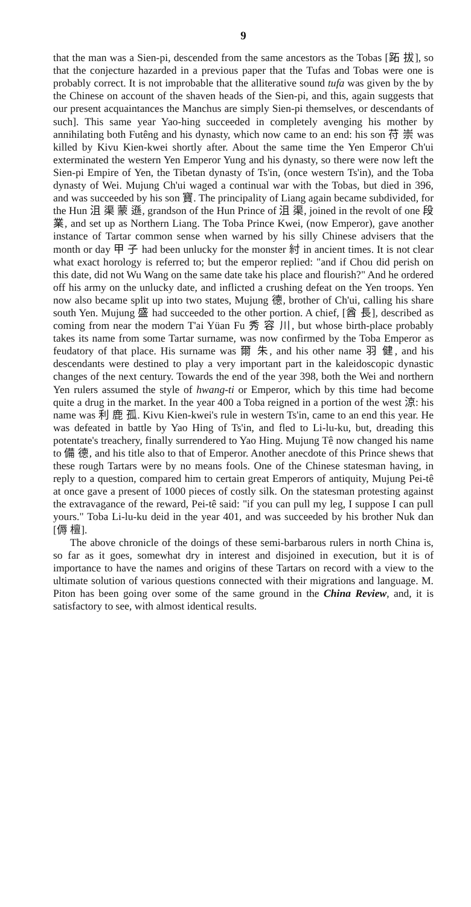9
that the man was a Sien-pi, descended from the same ancestors as the Tobas [跖 拔], so that the conjecture hazarded in a previous paper that the Tufas and Tobas were one is probably correct. It is not improbable that the alliterative sound tufa was given by the by the Chinese on account of the shaven heads of the Sien-pi, and this, again suggests that our present acquaintances the Manchus are simply Sien-pi themselves, or descendants of such]. This same year Yao-hing succeeded in completely avenging his mother by annihilating both Futêng and his dynasty, which now came to an end: his son 苻 崇 was killed by Kivu Kien-kwei shortly after. About the same time the Yen Emperor Ch'ui exterminated the western Yen Emperor Yung and his dynasty, so there were now left the Sien-pi Empire of Yen, the Tibetan dynasty of Ts'in, (once western Ts'in), and the Toba dynasty of Wei. Mujung Ch'ui waged a continual war with the Tobas, but died in 396, and was succeeded by his son 寶. The principality of Liang again became subdivided, for the Hun 沮 渠 蒙 遜, grandson of the Hun Prince of 沮 渠, joined in the revolt of one 段 業, and set up as Northern Liang. The Toba Prince Kwei, (now Emperor), gave another instance of Tartar common sense when warned by his silly Chinese advisers that the month or day 甲 子 had been unlucky for the monster 紂 in ancient times. It is not clear what exact horology is referred to; but the emperor replied: "and if Chou did perish on this date, did not Wu Wang on the same date take his place and flourish?" And he ordered off his army on the unlucky date, and inflicted a crushing defeat on the Yen troops. Yen now also became split up into two states, Mujung 德, brother of Ch'ui, calling his share south Yen. Mujung 盛 had succeeded to the other portion. A chief, [酋 長], described as coming from near the modern T'ai Yüan Fu 秀 容 川, but whose birth-place probably takes its name from some Tartar surname, was now confirmed by the Toba Emperor as feudatory of that place. His surname was 爾 朱, and his other name 羽 健, and his descendants were destined to play a very important part in the kaleidoscopic dynastic changes of the next century. Towards the end of the year 398, both the Wei and northern Yen rulers assumed the style of hwang-ti or Emperor, which by this time had become quite a drug in the market. In the year 400 a Toba reigned in a portion of the west 涼: his name was 利 鹿 孤. Kivu Kien-kwei's rule in western Ts'in, came to an end this year. He was defeated in battle by Yao Hing of Ts'in, and fled to Li-lu-ku, but, dreading this potentate's treachery, finally surrendered to Yao Hing. Mujung Tê now changed his name to 備 德, and his title also to that of Emperor. Another anecdote of this Prince shews that these rough Tartars were by no means fools. One of the Chinese statesman having, in reply to a question, compared him to certain great Emperors of antiquity, Mujung Pei-tê at once gave a present of 1000 pieces of costly silk. On the statesman protesting against the extravagance of the reward, Pei-tê said: "if you can pull my leg, I suppose I can pull yours." Toba Li-lu-ku deid in the year 401, and was succeeded by his brother Nuk dan [傉 檀].
The above chronicle of the doings of these semi-barbarous rulers in north China is, so far as it goes, somewhat dry in interest and disjoined in execution, but it is of importance to have the names and origins of these Tartars on record with a view to the ultimate solution of various questions connected with their migrations and language. M. Piton has been going over some of the same ground in the China Review, and, it is satisfactory to see, with almost identical results.